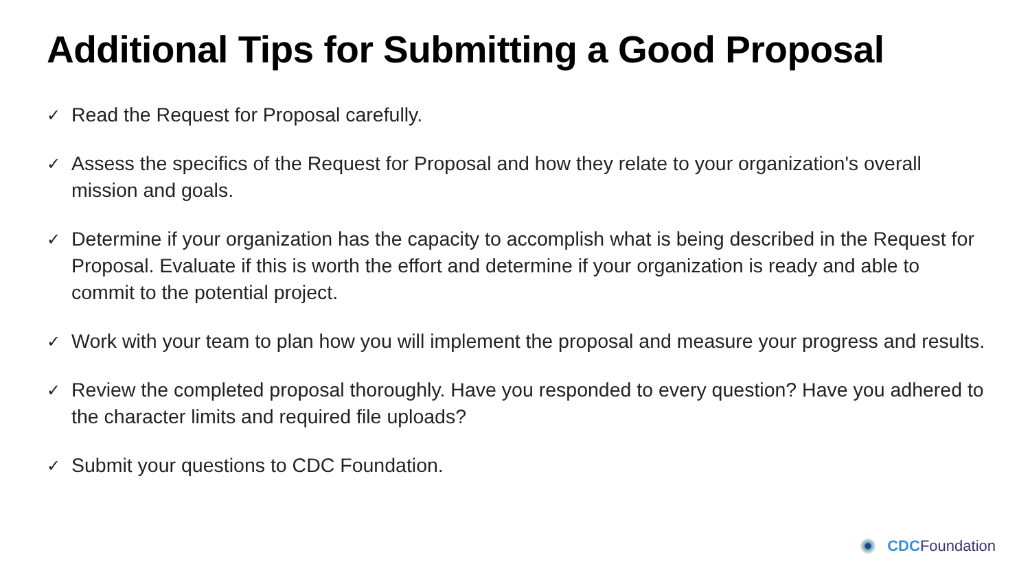Additional Tips for Submitting a Good Proposal
✓ Read the Request for Proposal carefully.
✓ Assess the specifics of the Request for Proposal and how they relate to your organization's overall mission and goals.
✓ Determine if your organization has the capacity to accomplish what is being described in the Request for Proposal. Evaluate if this is worth the effort and determine if your organization is ready and able to commit to the potential project.
✓ Work with your team to plan how you will implement the proposal and measure your progress and results.
✓ Review the completed proposal thoroughly. Have you responded to every question? Have you adhered to the character limits and required file uploads?
✓ Submit your questions to CDC Foundation.
CDC Foundation